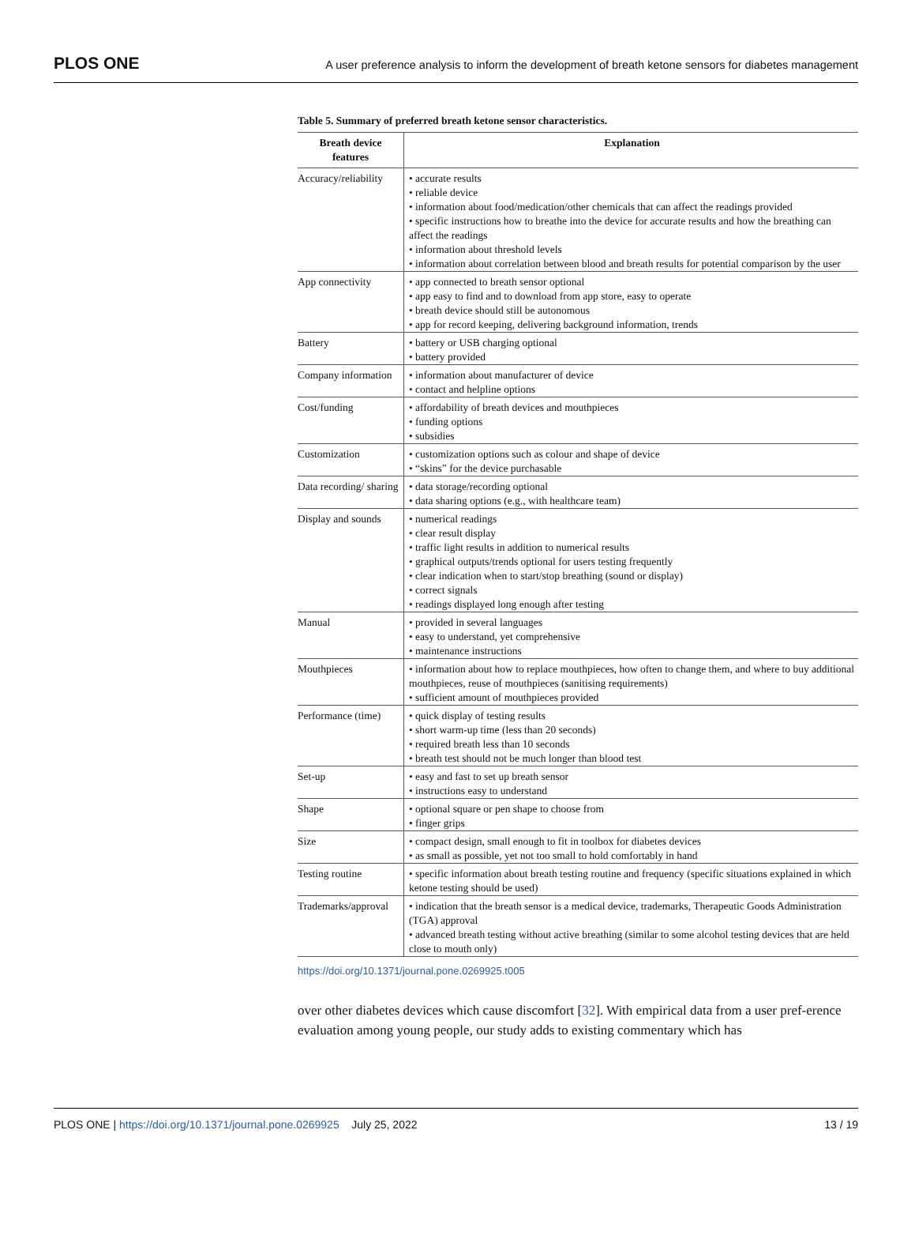PLOS ONE A user preference analysis to inform the development of breath ketone sensors for diabetes management
Table 5. Summary of preferred breath ketone sensor characteristics.
| Breath device features | Explanation |
| --- | --- |
| Accuracy/reliability | • accurate results • reliable device • information about food/medication/other chemicals that can affect the readings provided • specific instructions how to breathe into the device for accurate results and how the breathing can affect the readings • information about threshold levels • information about correlation between blood and breath results for potential comparison by the user |
| App connectivity | • app connected to breath sensor optional • app easy to find and to download from app store, easy to operate • breath device should still be autonomous • app for record keeping, delivering background information, trends |
| Battery | • battery or USB charging optional • battery provided |
| Company information | • information about manufacturer of device • contact and helpline options |
| Cost/funding | • affordability of breath devices and mouthpieces • funding options • subsidies |
| Customization | • customization options such as colour and shape of device • “skins” for the device purchasable |
| Data recording/ sharing | • data storage/recording optional • data sharing options (e.g., with healthcare team) |
| Display and sounds | • numerical readings • clear result display • traffic light results in addition to numerical results • graphical outputs/trends optional for users testing frequently • clear indication when to start/stop breathing (sound or display) • correct signals • readings displayed long enough after testing |
| Manual | • provided in several languages • easy to understand, yet comprehensive • maintenance instructions |
| Mouthpieces | • information about how to replace mouthpieces, how often to change them, and where to buy additional mouthpieces, reuse of mouthpieces (sanitising requirements) • sufficient amount of mouthpieces provided |
| Performance (time) | • quick display of testing results • short warm-up time (less than 20 seconds) • required breath less than 10 seconds • breath test should not be much longer than blood test |
| Set-up | • easy and fast to set up breath sensor • instructions easy to understand |
| Shape | • optional square or pen shape to choose from • finger grips |
| Size | • compact design, small enough to fit in toolbox for diabetes devices • as small as possible, yet not too small to hold comfortably in hand |
| Testing routine | • specific information about breath testing routine and frequency (specific situations explained in which ketone testing should be used) |
| Trademarks/approval | • indication that the breath sensor is a medical device, trademarks, Therapeutic Goods Administration (TGA) approval • advanced breath testing without active breathing (similar to some alcohol testing devices that are held close to mouth only) |
https://doi.org/10.1371/journal.pone.0269925.t005
over other diabetes devices which cause discomfort [32]. With empirical data from a user pref-erence evaluation among young people, our study adds to existing commentary which has
PLOS ONE | https://doi.org/10.1371/journal.pone.0269925 July 25, 2022 13 / 19